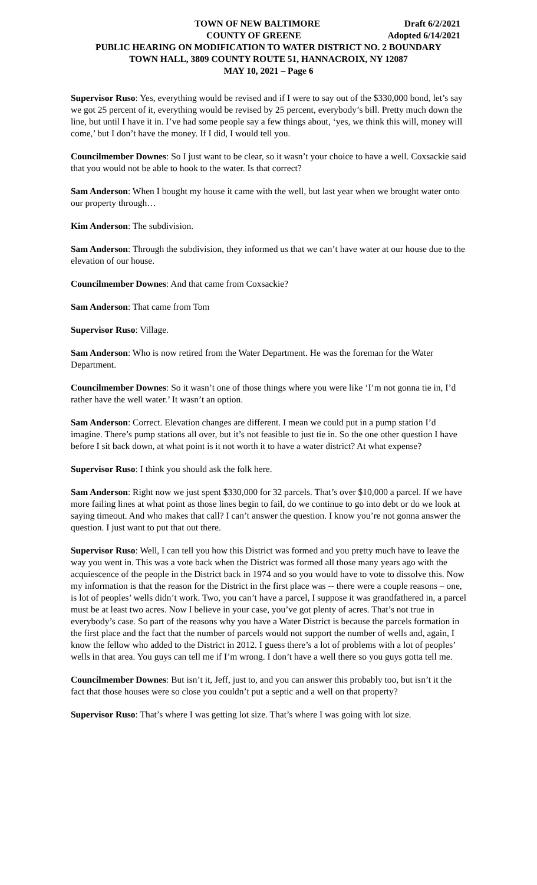TOWN OF NEW BALTIMORE Draft 6/2/2021
COUNTY OF GREENE Adopted 6/14/2021
PUBLIC HEARING ON MODIFICATION TO WATER DISTRICT NO. 2 BOUNDARY
TOWN HALL, 3809 COUNTY ROUTE 51, HANNACROIX, NY 12087
MAY 10, 2021 – Page 6
Supervisor Ruso: Yes, everything would be revised and if I were to say out of the $330,000 bond, let’s say we got 25 percent of it, everything would be revised by 25 percent, everybody’s bill. Pretty much down the line, but until I have it in. I’ve had some people say a few things about, ‘yes, we think this will, money will come,’ but I don’t have the money. If I did, I would tell you.
Councilmember Downes: So I just want to be clear, so it wasn’t your choice to have a well. Coxsackie said that you would not be able to hook to the water. Is that correct?
Sam Anderson: When I bought my house it came with the well, but last year when we brought water onto our property through…
Kim Anderson: The subdivision.
Sam Anderson: Through the subdivision, they informed us that we can’t have water at our house due to the elevation of our house.
Councilmember Downes: And that came from Coxsackie?
Sam Anderson: That came from Tom
Supervisor Ruso: Village.
Sam Anderson: Who is now retired from the Water Department. He was the foreman for the Water Department.
Councilmember Downes: So it wasn’t one of those things where you were like ‘I’m not gonna tie in, I’d rather have the well water.’ It wasn’t an option.
Sam Anderson: Correct. Elevation changes are different. I mean we could put in a pump station I’d imagine. There’s pump stations all over, but it’s not feasible to just tie in. So the one other question I have before I sit back down, at what point is it not worth it to have a water district? At what expense?
Supervisor Ruso: I think you should ask the folk here.
Sam Anderson: Right now we just spent $330,000 for 32 parcels. That’s over $10,000 a parcel. If we have more failing lines at what point as those lines begin to fail, do we continue to go into debt or do we look at saying timeout. And who makes that call? I can’t answer the question. I know you’re not gonna answer the question. I just want to put that out there.
Supervisor Ruso: Well, I can tell you how this District was formed and you pretty much have to leave the way you went in. This was a vote back when the District was formed all those many years ago with the acquiescence of the people in the District back in 1974 and so you would have to vote to dissolve this. Now my information is that the reason for the District in the first place was -- there were a couple reasons – one, is lot of peoples’ wells didn’t work. Two, you can’t have a parcel, I suppose it was grandfathered in, a parcel must be at least two acres. Now I believe in your case, you’ve got plenty of acres. That’s not true in everybody’s case. So part of the reasons why you have a Water District is because the parcels formation in the first place and the fact that the number of parcels would not support the number of wells and, again, I know the fellow who added to the District in 2012. I guess there’s a lot of problems with a lot of peoples’ wells in that area. You guys can tell me if I’m wrong. I don’t have a well there so you guys gotta tell me.
Councilmember Downes: But isn’t it, Jeff, just to, and you can answer this probably too, but isn’t it the fact that those houses were so close you couldn’t put a septic and a well on that property?
Supervisor Ruso: That’s where I was getting lot size. That’s where I was going with lot size.